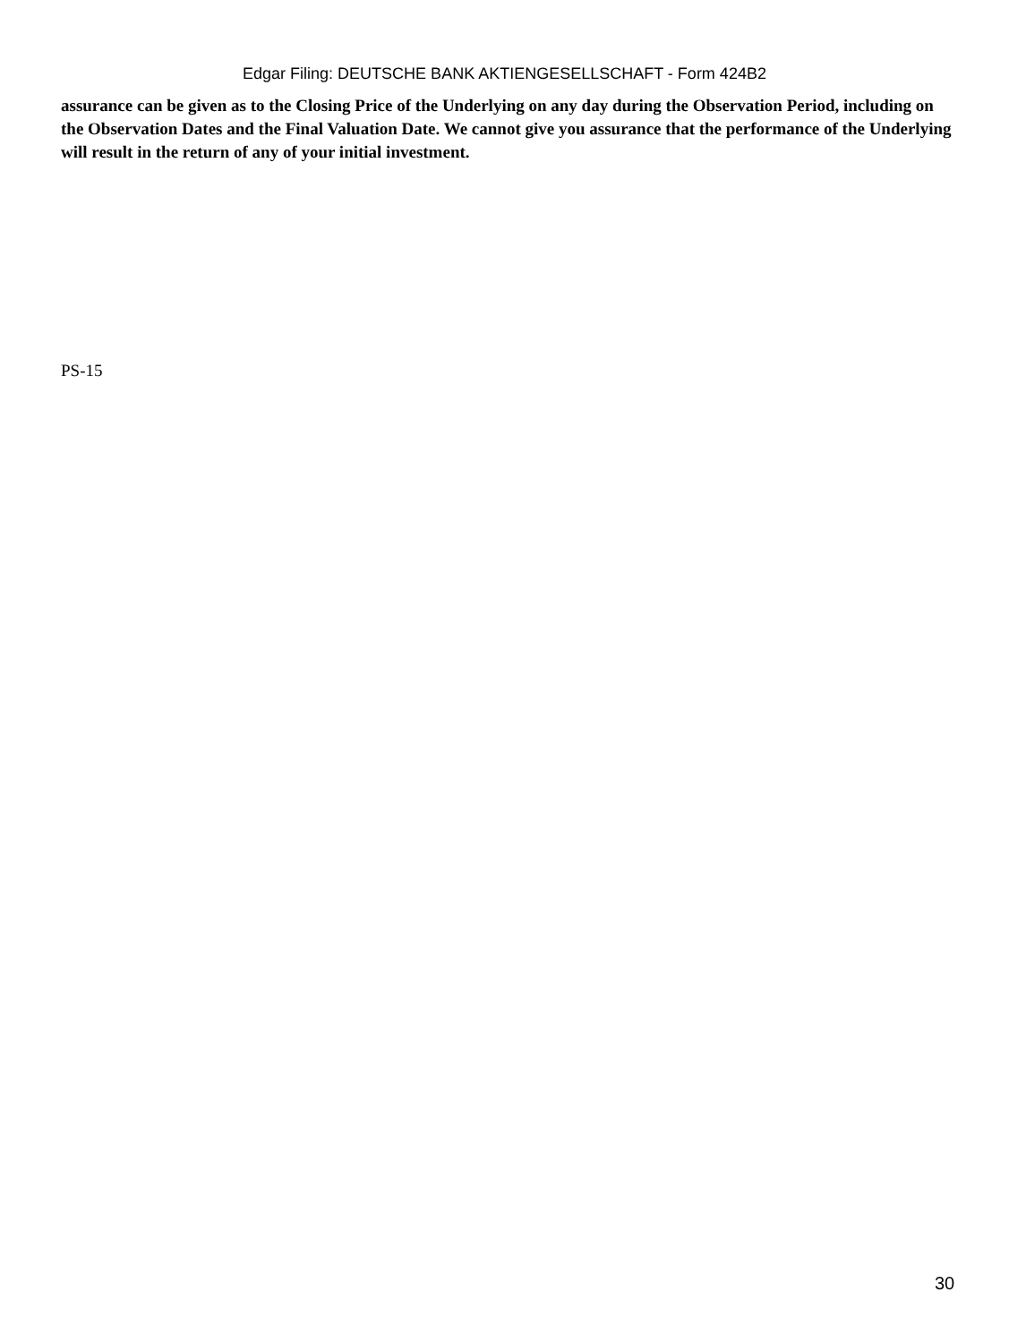Edgar Filing: DEUTSCHE BANK AKTIENGESELLSCHAFT - Form 424B2
assurance can be given as to the Closing Price of the Underlying on any day during the Observation Period, including on the Observation Dates and the Final Valuation Date. We cannot give you assurance that the performance of the Underlying will result in the return of any of your initial investment.
PS-15
30